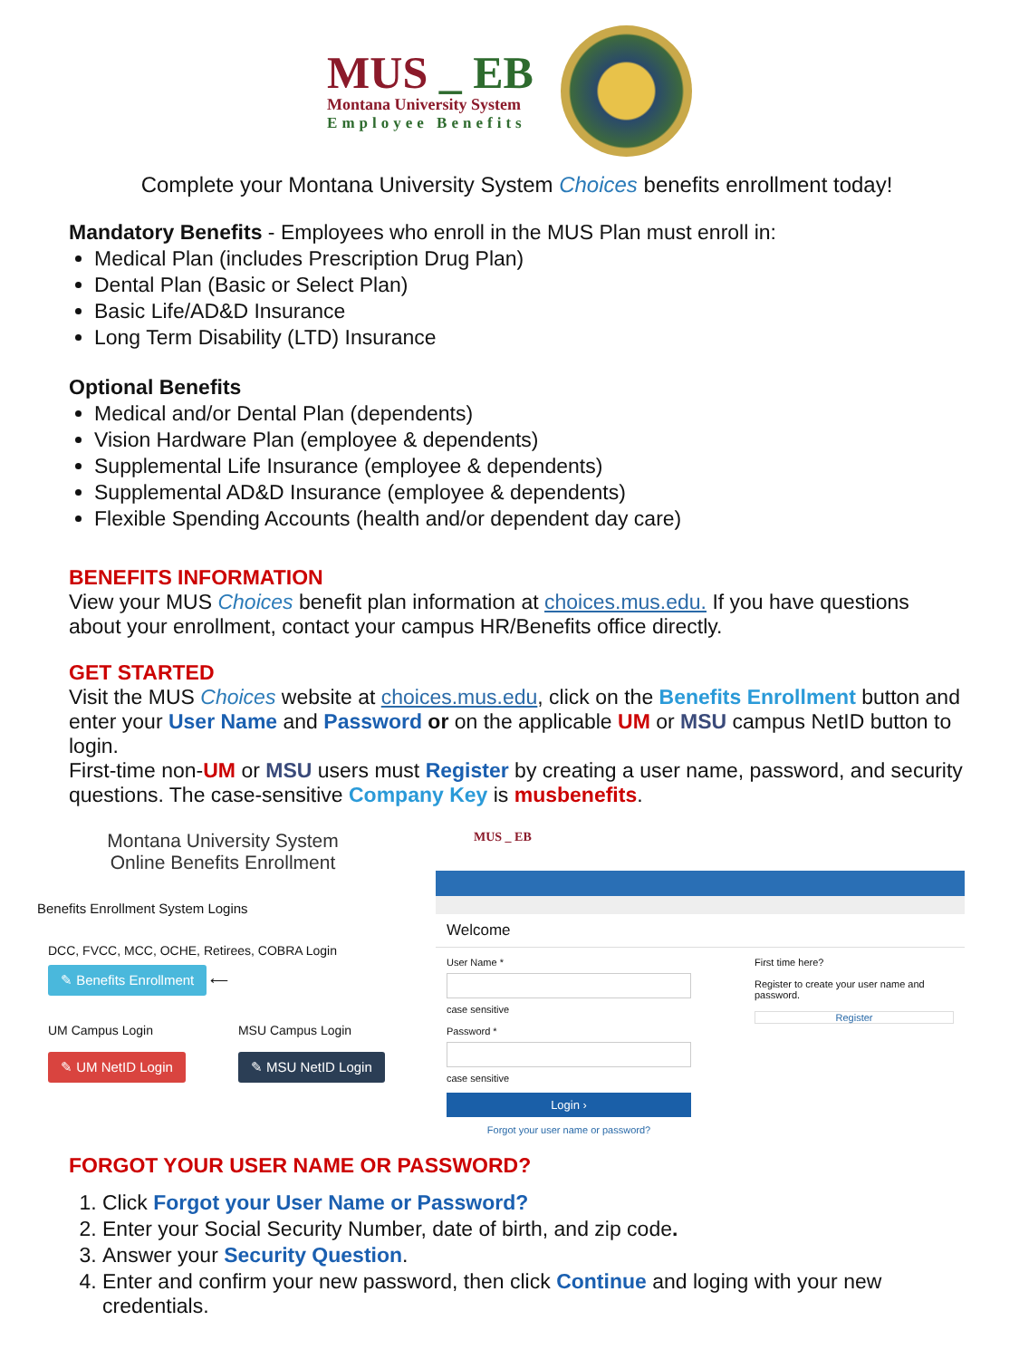MUS _ EB
Montana University System
Employee Benefits
Complete your Montana University System Choices benefits enrollment today!
Mandatory Benefits - Employees who enroll in the MUS Plan must enroll in:
Medical Plan (includes Prescription Drug Plan)
Dental Plan (Basic or Select Plan)
Basic Life/AD&D Insurance
Long Term Disability (LTD) Insurance
Optional Benefits
Medical and/or Dental Plan (dependents)
Vision Hardware Plan (employee & dependents)
Supplemental Life Insurance (employee & dependents)
Supplemental AD&D Insurance (employee & dependents)
Flexible Spending Accounts (health and/or dependent day care)
BENEFITS INFORMATION
View your MUS Choices benefit plan information at choices.mus.edu. If you have questions about your enrollment, contact your campus HR/Benefits office directly.
GET STARTED
Visit the MUS Choices website at choices.mus.edu, click on the Benefits Enrollment button and enter your User Name and Password or on the applicable UM or MSU campus NetID button to login.
First-time non-UM or MSU users must Register by creating a user name, password, and security questions. The case-sensitive Company Key is musbenefits.
Montana University System
Online Benefits Enrollment
Benefits Enrollment System Logins
DCC, FVCC, MCC, OCHE, Retirees, COBRA Login
✎ Benefits Enrollment ⟵
UM Campus Login
✎ UM NetID Login
MSU Campus Login
✎ MSU NetID Login
MUS _ EB
Welcome
User Name *
case sensitive
Password *
case sensitive
Login ›
Forgot your user name or password?
First time here?
Register to create your user name and password.
Register
FORGOT YOUR USER NAME OR PASSWORD?
1. Click Forgot your User Name or Password?
2. Enter your Social Security Number, date of birth, and zip code.
3. Answer your Security Question.
4. Enter and confirm your new password, then click Continue and loging with your new credentials.